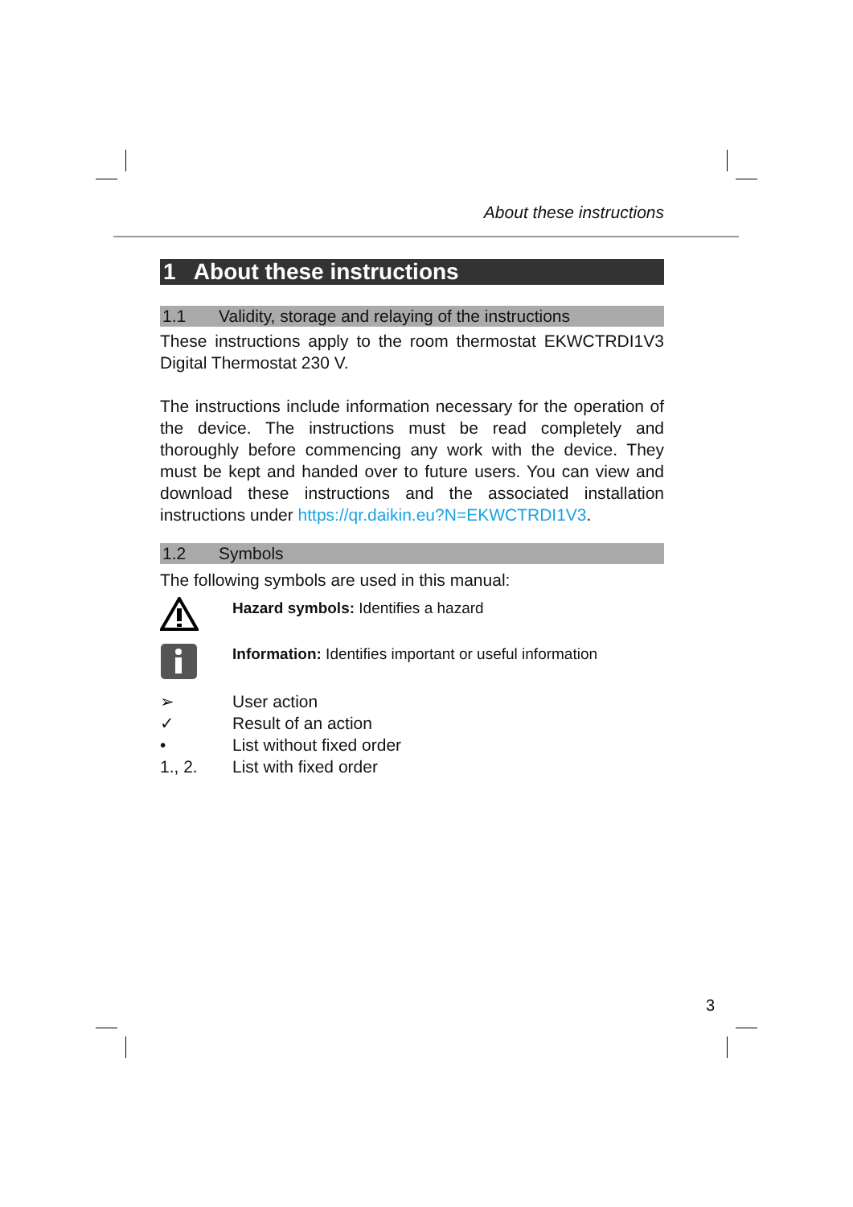About these instructions
1 About these instructions
1.1 Validity, storage and relaying of the instructions
These instructions apply to the room thermostat EKWCTRDI1V3 Digital Thermostat 230 V.
The instructions include information necessary for the operation of the device. The instructions must be read completely and thoroughly before commencing any work with the device. They must be kept and handed over to future users. You can view and download these instructions and the associated installation instructions under https://qr.daikin.eu?N=EKWCTRDI1V3.
1.2 Symbols
The following symbols are used in this manual:
Hazard symbols: Identifies a hazard
Information: Identifies important or useful information
➢ User action
✓ Result of an action
• List without fixed order
1., 2. List with fixed order
3